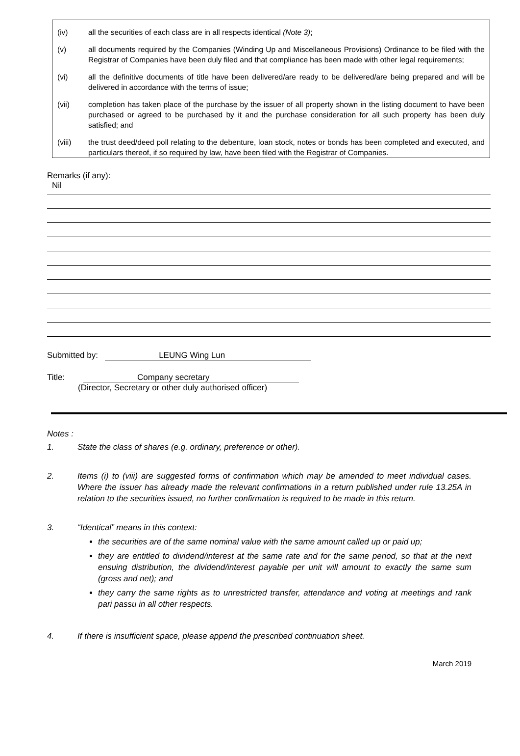(iv) all the securities of each class are in all respects identical (Note 3);
(v) all documents required by the Companies (Winding Up and Miscellaneous Provisions) Ordinance to be filed with the Registrar of Companies have been duly filed and that compliance has been made with other legal requirements;
(vi) all the definitive documents of title have been delivered/are ready to be delivered/are being prepared and will be delivered in accordance with the terms of issue;
(vii) completion has taken place of the purchase by the issuer of all property shown in the listing document to have been purchased or agreed to be purchased by it and the purchase consideration for all such property has been duly satisfied; and
(viii) the trust deed/deed poll relating to the debenture, loan stock, notes or bonds has been completed and executed, and particulars thereof, if so required by law, have been filed with the Registrar of Companies.
Remarks (if any):
Nil
Submitted by: LEUNG Wing Lun
Title: Company secretary
(Director, Secretary or other duly authorised officer)
Notes :
1. State the class of shares (e.g. ordinary, preference or other).
2. Items (i) to (viii) are suggested forms of confirmation which may be amended to meet individual cases. Where the issuer has already made the relevant confirmations in a return published under rule 13.25A in relation to the securities issued, no further confirmation is required to be made in this return.
3. “Identical” means in this context:
the securities are of the same nominal value with the same amount called up or paid up;
they are entitled to dividend/interest at the same rate and for the same period, so that at the next ensuing distribution, the dividend/interest payable per unit will amount to exactly the same sum (gross and net); and
they carry the same rights as to unrestricted transfer, attendance and voting at meetings and rank pari passu in all other respects.
4. If there is insufficient space, please append the prescribed continuation sheet.
March 2019